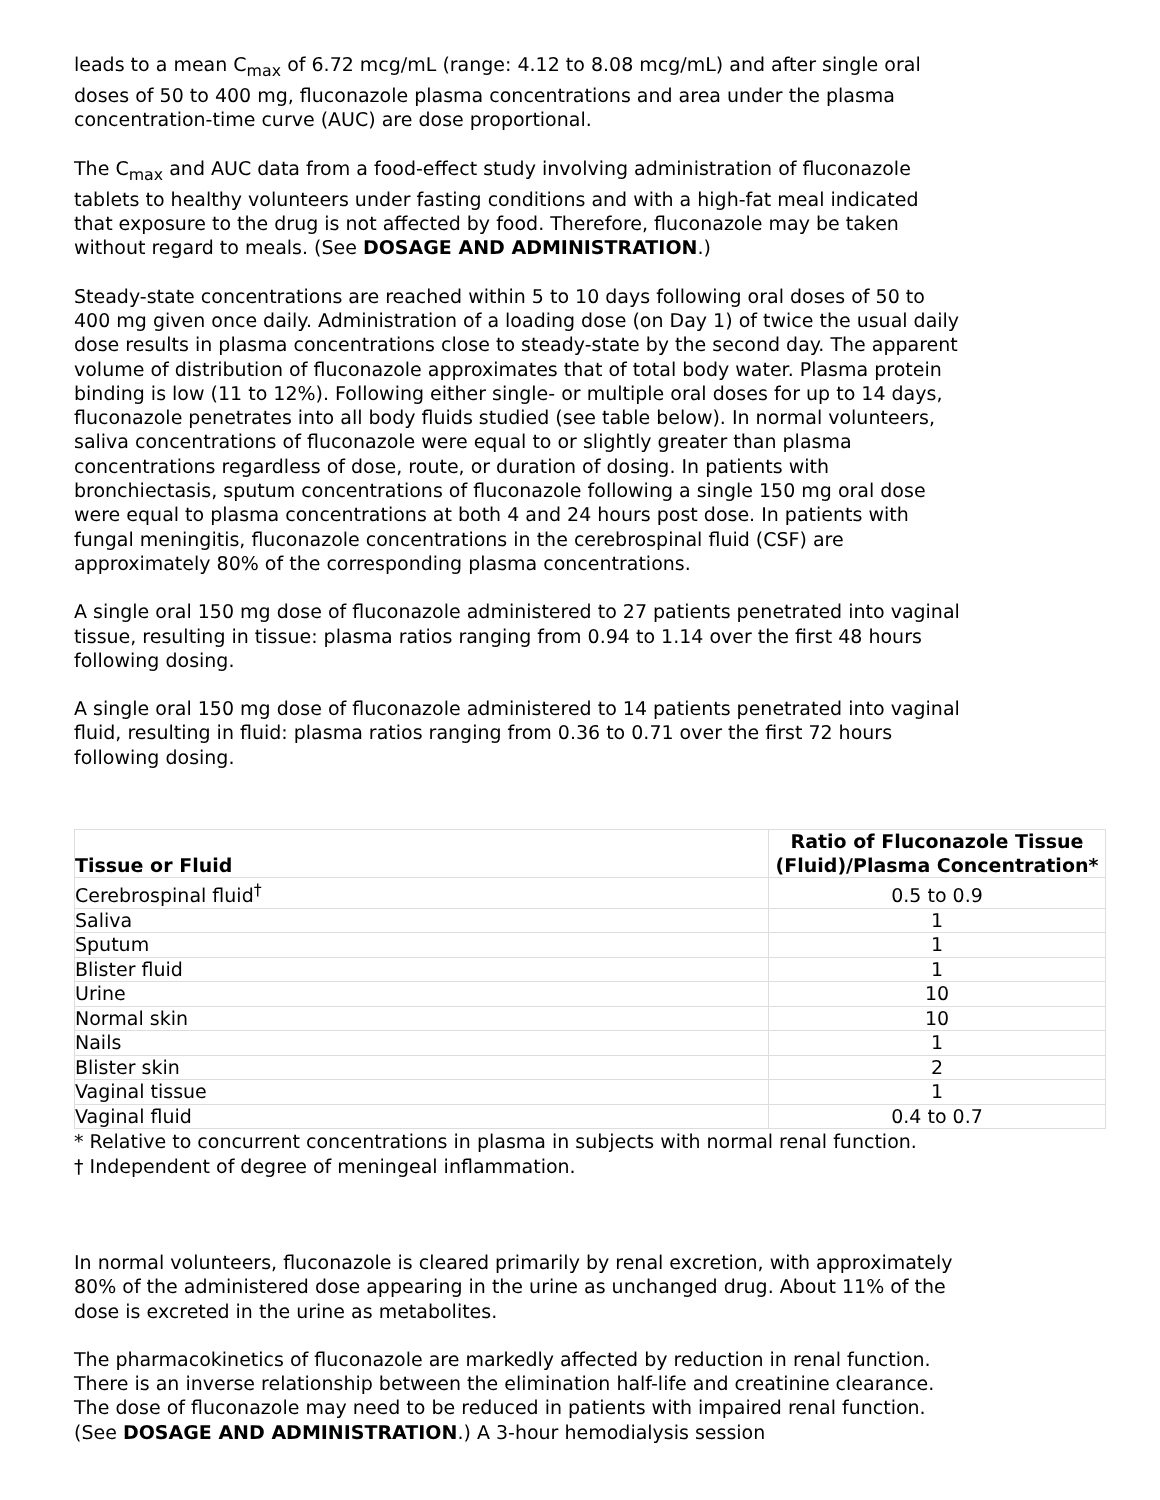leads to a mean C<sub>max</sub> of 6.72 mcg/mL (range: 4.12 to 8.08 mcg/mL) and after single oral doses of 50 to 400 mg, fluconazole plasma concentrations and area under the plasma concentration-time curve (AUC) are dose proportional.
The C<sub>max</sub> and AUC data from a food-effect study involving administration of fluconazole tablets to healthy volunteers under fasting conditions and with a high-fat meal indicated that exposure to the drug is not affected by food. Therefore, fluconazole may be taken without regard to meals. (See DOSAGE AND ADMINISTRATION.)
Steady-state concentrations are reached within 5 to 10 days following oral doses of 50 to 400 mg given once daily. Administration of a loading dose (on Day 1) of twice the usual daily dose results in plasma concentrations close to steady-state by the second day. The apparent volume of distribution of fluconazole approximates that of total body water. Plasma protein binding is low (11 to 12%). Following either single- or multiple oral doses for up to 14 days, fluconazole penetrates into all body fluids studied (see table below). In normal volunteers, saliva concentrations of fluconazole were equal to or slightly greater than plasma concentrations regardless of dose, route, or duration of dosing. In patients with bronchiectasis, sputum concentrations of fluconazole following a single 150 mg oral dose were equal to plasma concentrations at both 4 and 24 hours post dose. In patients with fungal meningitis, fluconazole concentrations in the cerebrospinal fluid (CSF) are approximately 80% of the corresponding plasma concentrations.
A single oral 150 mg dose of fluconazole administered to 27 patients penetrated into vaginal tissue, resulting in tissue: plasma ratios ranging from 0.94 to 1.14 over the first 48 hours following dosing.
A single oral 150 mg dose of fluconazole administered to 14 patients penetrated into vaginal fluid, resulting in fluid: plasma ratios ranging from 0.36 to 0.71 over the first 72 hours following dosing.
| Tissue or Fluid | Ratio of Fluconazole Tissue (Fluid)/Plasma Concentration* |
| --- | --- |
| Cerebrospinal fluid<sup>†</sup> | 0.5 to 0.9 |
| Saliva | 1 |
| Sputum | 1 |
| Blister fluid | 1 |
| Urine | 10 |
| Normal skin | 10 |
| Nails | 1 |
| Blister skin | 2 |
| Vaginal tissue | 1 |
| Vaginal fluid | 0.4 to 0.7 |
* Relative to concurrent concentrations in plasma in subjects with normal renal function.
† Independent of degree of meningeal inflammation.
In normal volunteers, fluconazole is cleared primarily by renal excretion, with approximately 80% of the administered dose appearing in the urine as unchanged drug. About 11% of the dose is excreted in the urine as metabolites.
The pharmacokinetics of fluconazole are markedly affected by reduction in renal function. There is an inverse relationship between the elimination half-life and creatinine clearance. The dose of fluconazole may need to be reduced in patients with impaired renal function. (See DOSAGE AND ADMINISTRATION.) A 3-hour hemodialysis session